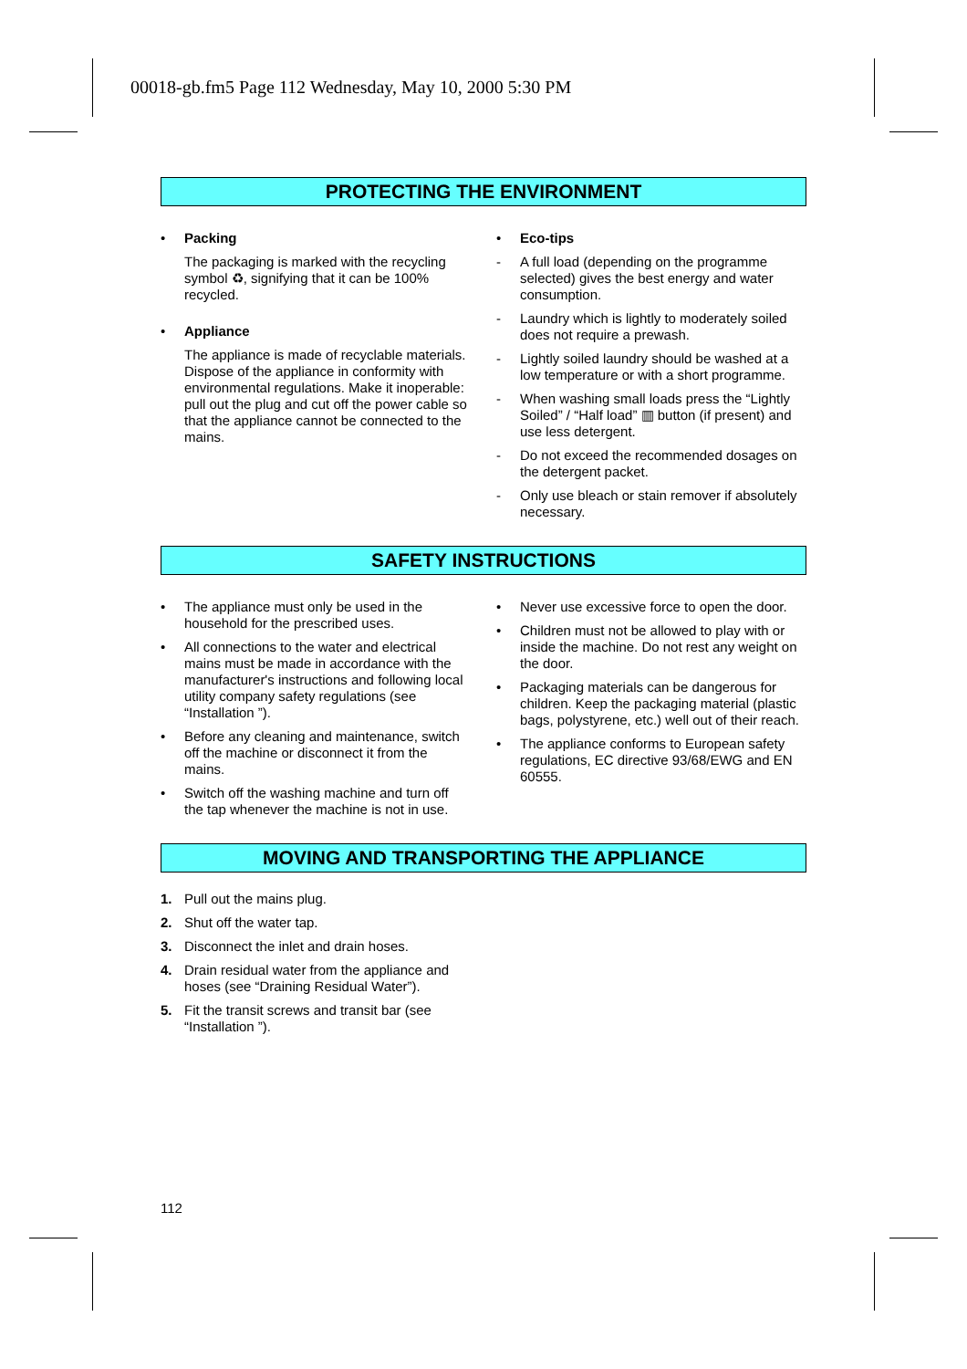00018-gb.fm5 Page 112 Wednesday, May 10, 2000 5:30 PM
PROTECTING THE ENVIRONMENT
• Packing
The packaging is marked with the recycling symbol ♻, signifying that it can be 100% recycled.
• Appliance
The appliance is made of recyclable materials. Dispose of the appliance in conformity with environmental regulations. Make it inoperable: pull out the plug and cut off the power cable so that the appliance cannot be connected to the mains.
• Eco-tips
- A full load (depending on the programme selected) gives the best energy and water consumption.
- Laundry which is lightly to moderately soiled does not require a prewash.
- Lightly soiled laundry should be washed at a low temperature or with a short programme.
- When washing small loads press the “Lightly Soiled” / “Half load” ▥ button (if present) and use less detergent.
- Do not exceed the recommended dosages on the detergent packet.
- Only use bleach or stain remover if absolutely necessary.
SAFETY INSTRUCTIONS
• The appliance must only be used in the household for the prescribed uses.
• All connections to the water and electrical mains must be made in accordance with the manufacturer's instructions and following local utility company safety regulations (see “Installation ”).
• Before any cleaning and maintenance, switch off the machine or disconnect it from the mains.
• Switch off the washing machine and turn off the tap whenever the machine is not in use.
• Never use excessive force to open the door.
• Children must not be allowed to play with or inside the machine. Do not rest any weight on the door.
• Packaging materials can be dangerous for children. Keep the packaging material (plastic bags, polystyrene, etc.) well out of their reach.
• The appliance conforms to European safety regulations, EC directive 93/68/EWG and EN 60555.
MOVING AND TRANSPORTING THE APPLIANCE
1. Pull out the mains plug.
2. Shut off the water tap.
3. Disconnect the inlet and drain hoses.
4. Drain residual water from the appliance and hoses (see “Draining Residual Water”).
5. Fit the transit screws and transit bar (see “Installation ”).
112